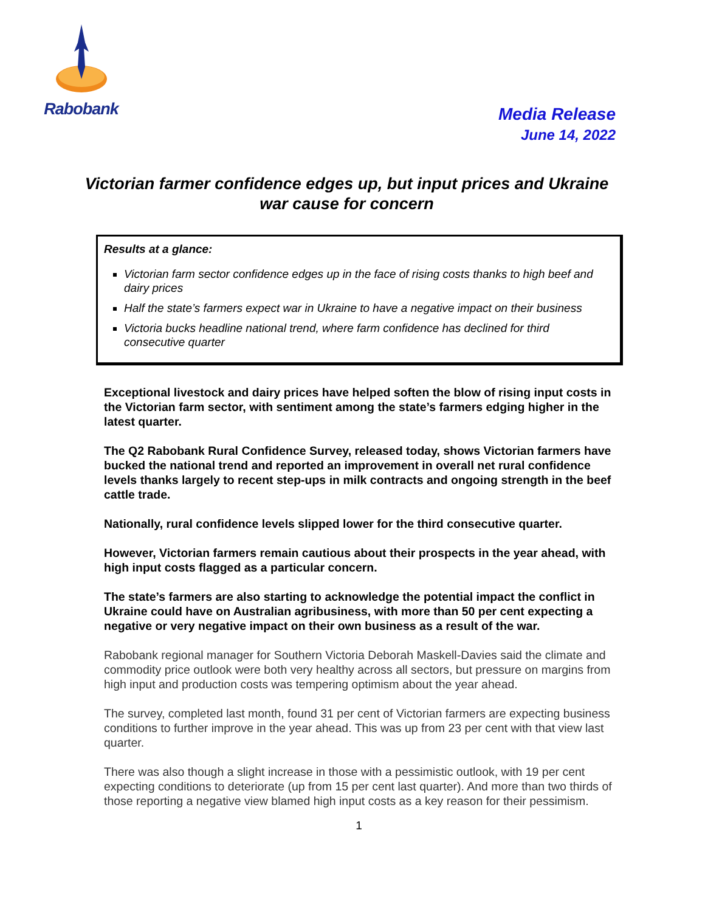Rabobank
Media Release
June 14, 2022
Victorian farmer confidence edges up, but input prices and Ukraine war cause for concern
Results at a glance:
Victorian farm sector confidence edges up in the face of rising costs thanks to high beef and dairy prices
Half the state’s farmers expect war in Ukraine to have a negative impact on their business
Victoria bucks headline national trend, where farm confidence has declined for third consecutive quarter
Exceptional livestock and dairy prices have helped soften the blow of rising input costs in the Victorian farm sector, with sentiment among the state’s farmers edging higher in the latest quarter.
The Q2 Rabobank Rural Confidence Survey, released today, shows Victorian farmers have bucked the national trend and reported an improvement in overall net rural confidence levels thanks largely to recent step-ups in milk contracts and ongoing strength in the beef cattle trade.
Nationally, rural confidence levels slipped lower for the third consecutive quarter.
However, Victorian farmers remain cautious about their prospects in the year ahead, with high input costs flagged as a particular concern.
The state’s farmers are also starting to acknowledge the potential impact the conflict in Ukraine could have on Australian agribusiness, with more than 50 per cent expecting a negative or very negative impact on their own business as a result of the war.
Rabobank regional manager for Southern Victoria Deborah Maskell-Davies said the climate and commodity price outlook were both very healthy across all sectors, but pressure on margins from high input and production costs was tempering optimism about the year ahead.
The survey, completed last month, found 31 per cent of Victorian farmers are expecting business conditions to further improve in the year ahead. This was up from 23 per cent with that view last quarter.
There was also though a slight increase in those with a pessimistic outlook, with 19 per cent expecting conditions to deteriorate (up from 15 per cent last quarter). And more than two thirds of those reporting a negative view blamed high input costs as a key reason for their pessimism.
1